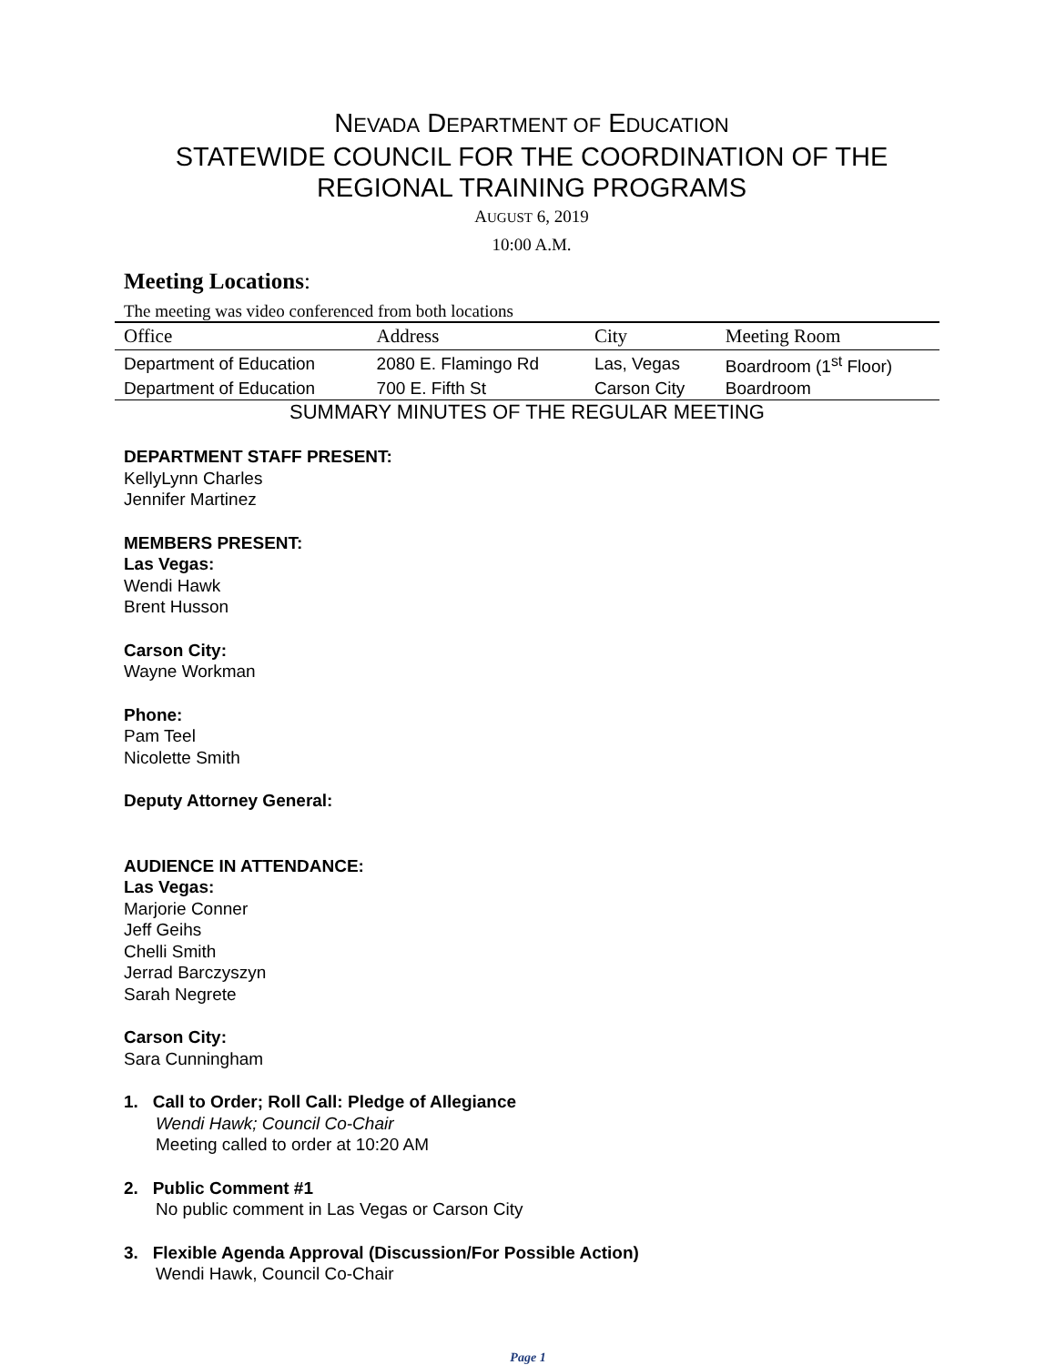NEVADA DEPARTMENT OF EDUCATION
STATEWIDE COUNCIL FOR THE COORDINATION OF THE
REGIONAL TRAINING PROGRAMS
AUGUST 6, 2019
10:00 A.M.
Meeting Locations:
The meeting was video conferenced from both locations
| Office | Address | City | Meeting Room |
| --- | --- | --- | --- |
| Department of Education | 2080 E. Flamingo Rd | Las, Vegas | Boardroom (1<sup>st</sup> Floor) |
| Department of Education | 700 E. Fifth St | Carson City | Boardroom |
SUMMARY MINUTES OF THE REGULAR MEETING
DEPARTMENT STAFF PRESENT:
KellyLynn Charles
Jennifer Martinez
MEMBERS PRESENT:
Las Vegas:
Wendi Hawk
Brent Husson
Carson City:
Wayne Workman
Phone:
Pam Teel
Nicolette Smith
Deputy Attorney General:
AUDIENCE IN ATTENDANCE:
Las Vegas:
Marjorie Conner
Jeff Geihs
Chelli Smith
Jerrad Barczyszyn
Sarah Negrete
Carson City:
Sara Cunningham
1. Call to Order; Roll Call: Pledge of Allegiance
Wendi Hawk; Council Co-Chair
Meeting called to order at 10:20 AM
2. Public Comment #1
No public comment in Las Vegas or Carson City
3. Flexible Agenda Approval (Discussion/For Possible Action)
Wendi Hawk, Council Co-Chair
Page 1